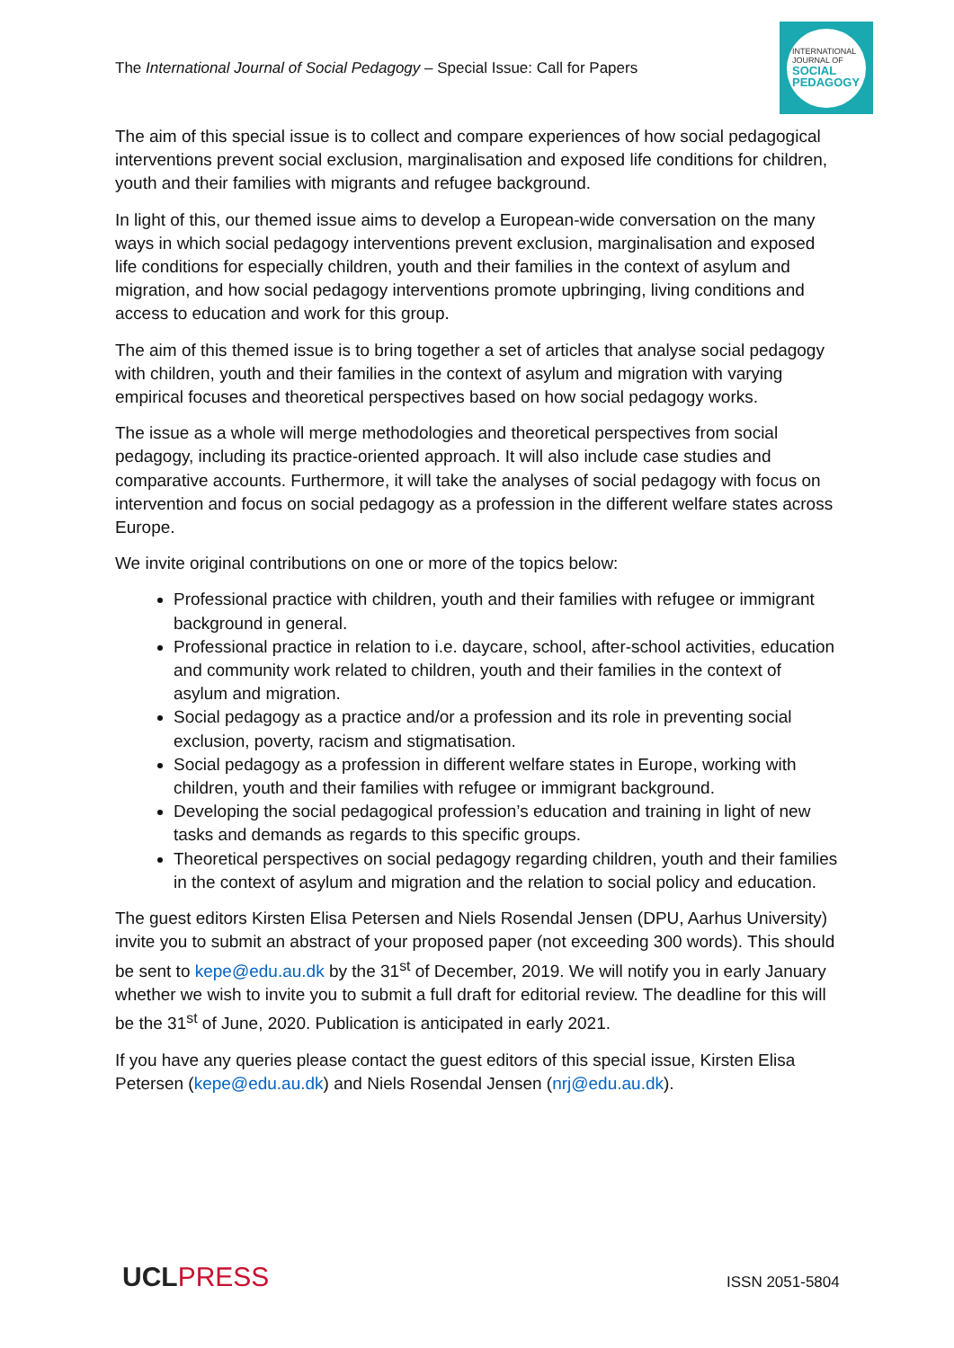The International Journal of Social Pedagogy – Special Issue: Call for Papers
INTERNATIONAL JOURNAL OF
SOCIAL PEDAGOGY
The aim of this special issue is to collect and compare experiences of how social pedagogical interventions prevent social exclusion, marginalisation and exposed life conditions for children, youth and their families with migrants and refugee background.
In light of this, our themed issue aims to develop a European-wide conversation on the many ways in which social pedagogy interventions prevent exclusion, marginalisation and exposed life conditions for especially children, youth and their families in the context of asylum and migration, and how social pedagogy interventions promote upbringing, living conditions and access to education and work for this group.
The aim of this themed issue is to bring together a set of articles that analyse social pedagogy with children, youth and their families in the context of asylum and migration with varying empirical focuses and theoretical perspectives based on how social pedagogy works.
The issue as a whole will merge methodologies and theoretical perspectives from social pedagogy, including its practice-oriented approach. It will also include case studies and comparative accounts. Furthermore, it will take the analyses of social pedagogy with focus on intervention and focus on social pedagogy as a profession in the different welfare states across Europe.
We invite original contributions on one or more of the topics below:
Professional practice with children, youth and their families with refugee or immigrant background in general.
Professional practice in relation to i.e. daycare, school, after-school activities, education and community work related to children, youth and their families in the context of asylum and migration.
Social pedagogy as a practice and/or a profession and its role in preventing social exclusion, poverty, racism and stigmatisation.
Social pedagogy as a profession in different welfare states in Europe, working with children, youth and their families with refugee or immigrant background.
Developing the social pedagogical profession’s education and training in light of new tasks and demands as regards to this specific groups.
Theoretical perspectives on social pedagogy regarding children, youth and their families in the context of asylum and migration and the relation to social policy and education.
The guest editors Kirsten Elisa Petersen and Niels Rosendal Jensen (DPU, Aarhus University) invite you to submit an abstract of your proposed paper (not exceeding 300 words). This should be sent to kepe@edu.au.dk by the 31<sup>st</sup> of December, 2019. We will notify you in early January whether we wish to invite you to submit a full draft for editorial review. The deadline for this will be the 31<sup>st</sup> of June, 2020. Publication is anticipated in early 2021.
If you have any queries please contact the guest editors of this special issue, Kirsten Elisa Petersen (kepe@edu.au.dk) and Niels Rosendal Jensen (nrj@edu.au.dk).
UCLPRESS ISSN 2051-5804